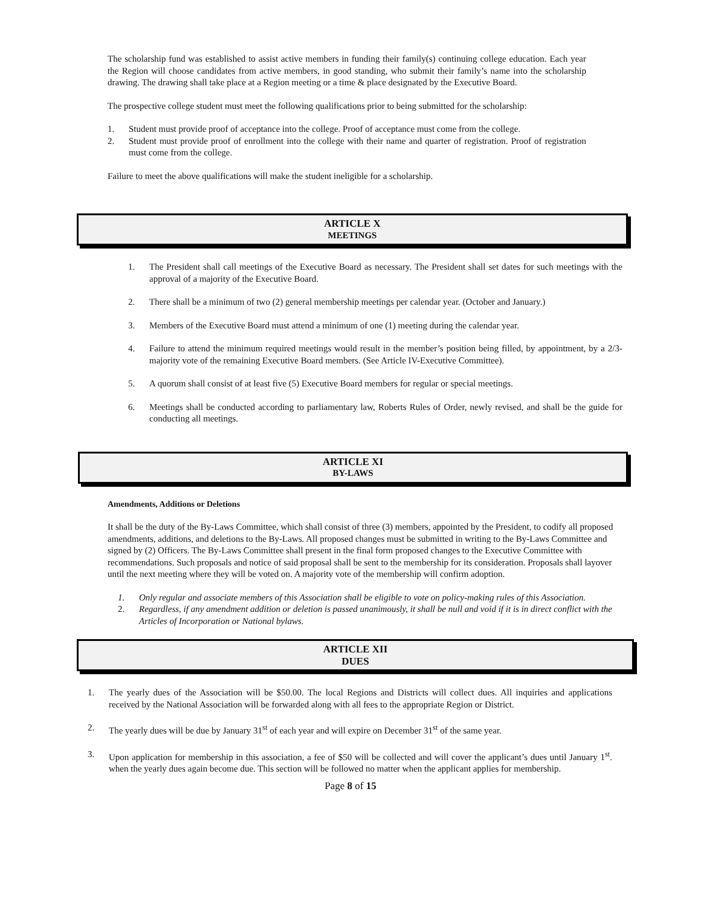The scholarship fund was established to assist active members in funding their family(s) continuing college education. Each year the Region will choose candidates from active members, in good standing, who submit their family’s name into the scholarship drawing. The drawing shall take place at a Region meeting or a time & place designated by the Executive Board.
The prospective college student must meet the following qualifications prior to being submitted for the scholarship:
1. Student must provide proof of acceptance into the college. Proof of acceptance must come from the college.
2. Student must provide proof of enrollment into the college with their name and quarter of registration. Proof of registration must come from the college.
Failure to meet the above qualifications will make the student ineligible for a scholarship.
ARTICLE X
MEETINGS
1. The President shall call meetings of the Executive Board as necessary. The President shall set dates for such meetings with the approval of a majority of the Executive Board.
2. There shall be a minimum of two (2) general membership meetings per calendar year. (October and January.)
3. Members of the Executive Board must attend a minimum of one (1) meeting during the calendar year.
4. Failure to attend the minimum required meetings would result in the member’s position being filled, by appointment, by a 2/3-majority vote of the remaining Executive Board members. (See Article IV-Executive Committee).
5. A quorum shall consist of at least five (5) Executive Board members for regular or special meetings.
6. Meetings shall be conducted according to parliamentary law, Roberts Rules of Order, newly revised, and shall be the guide for conducting all meetings.
ARTICLE XI
BY-LAWS
Amendments, Additions or Deletions
It shall be the duty of the By-Laws Committee, which shall consist of three (3) members, appointed by the President, to codify all proposed amendments, additions, and deletions to the By-Laws. All proposed changes must be submitted in writing to the By-Laws Committee and signed by (2) Officers. The By-Laws Committee shall present in the final form proposed changes to the Executive Committee with recommendations. Such proposals and notice of said proposal shall be sent to the membership for its consideration. Proposals shall layover until the next meeting where they will be voted on. A majority vote of the membership will confirm adoption.
1. Only regular and associate members of this Association shall be eligible to vote on policy-making rules of this Association.
2. Regardless, if any amendment addition or deletion is passed unanimously, it shall be null and void if it is in direct conflict with the Articles of Incorporation or National bylaws.
ARTICLE XII
DUES
1. The yearly dues of the Association will be $50.00. The local Regions and Districts will collect dues. All inquiries and applications received by the National Association will be forwarded along with all fees to the appropriate Region or District.
2. The yearly dues will be due by January 31<sup>st</sup> of each year and will expire on December 31<sup>st</sup> of the same year.
3. Upon application for membership in this association, a fee of $50 will be collected and will cover the applicant’s dues until January 1<sup>st</sup>. when the yearly dues again become due. This section will be followed no matter when the applicant applies for membership.
Page 8 of 15